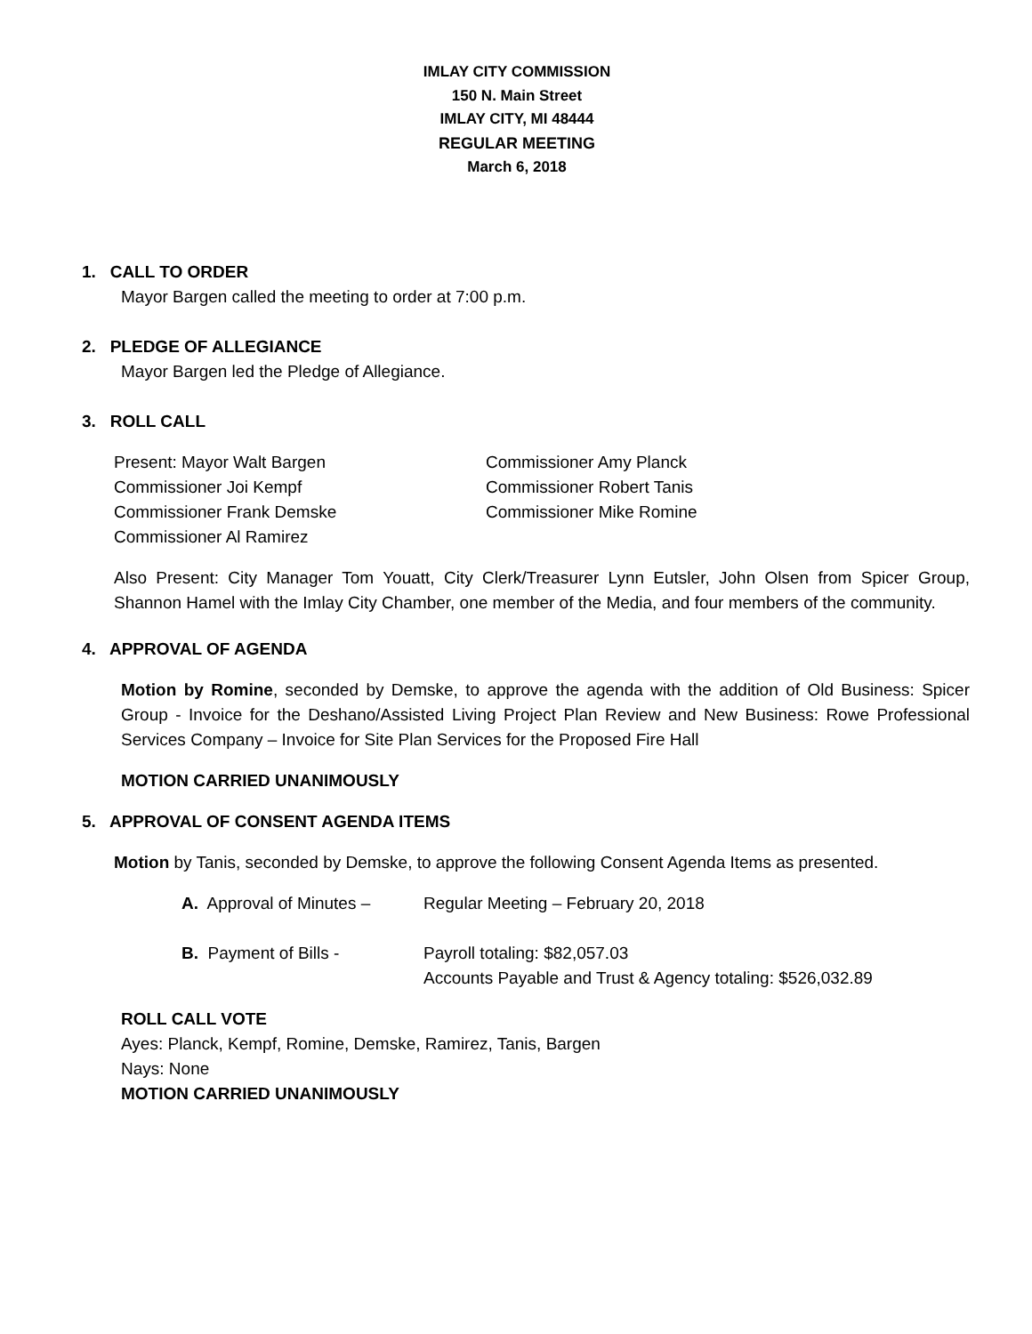IMLAY CITY COMMISSION
150 N. Main Street
IMLAY CITY, MI 48444
REGULAR MEETING
March 6, 2018
1. CALL TO ORDER
Mayor Bargen called the meeting to order at 7:00 p.m.
2. PLEDGE OF ALLEGIANCE
Mayor Bargen led the Pledge of Allegiance.
3. ROLL CALL
Present: Mayor Walt Bargen
Commissioner Amy Planck
Commissioner Joi Kempf
Commissioner Robert Tanis
Commissioner Frank Demske
Commissioner Mike Romine
Commissioner Al Ramirez
Also Present: City Manager Tom Youatt, City Clerk/Treasurer Lynn Eutsler, John Olsen from Spicer Group, Shannon Hamel with the Imlay City Chamber, one member of the Media, and four members of the community.
4. APPROVAL OF AGENDA
Motion by Romine, seconded by Demske, to approve the agenda with the addition of Old Business: Spicer Group - Invoice for the Deshano/Assisted Living Project Plan Review and New Business: Rowe Professional Services Company – Invoice for Site Plan Services for the Proposed Fire Hall
MOTION CARRIED UNANIMOUSLY
5. APPROVAL OF CONSENT AGENDA ITEMS
Motion by Tanis, seconded by Demske, to approve the following Consent Agenda Items as presented.
A. Approval of Minutes –
Regular Meeting – February 20, 2018
B. Payment of Bills -
Payroll totaling: $82,057.03
Accounts Payable and Trust & Agency totaling: $526,032.89
ROLL CALL VOTE
Ayes: Planck, Kempf, Romine, Demske, Ramirez, Tanis, Bargen
Nays: None
MOTION CARRIED UNANIMOUSLY